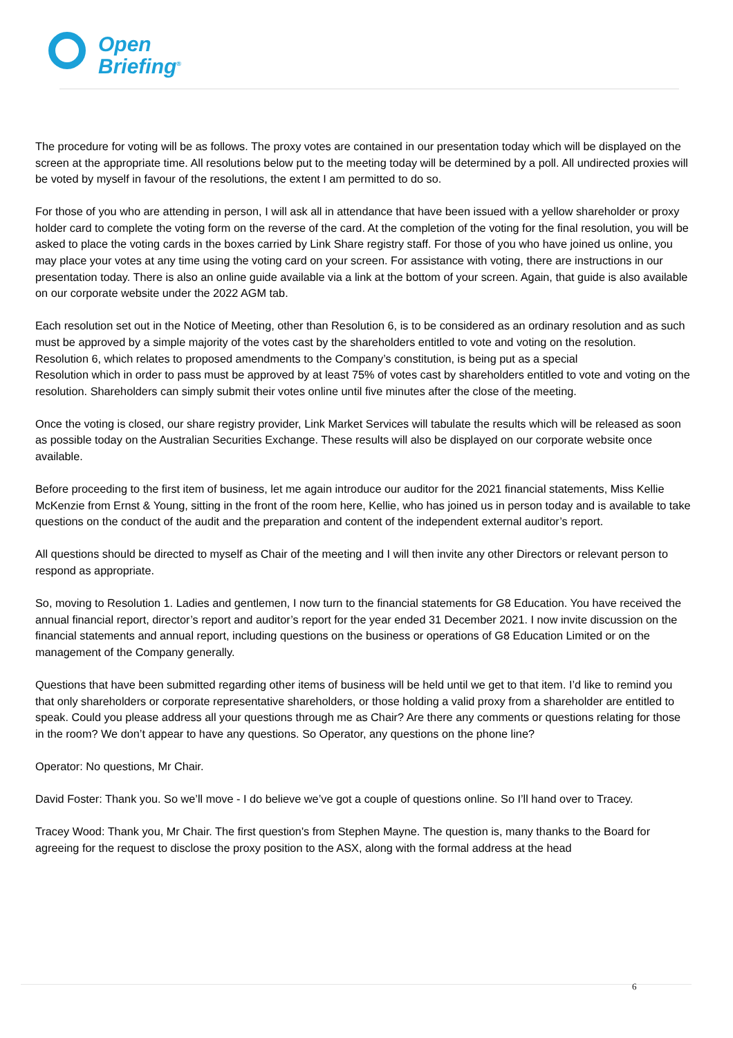Open
Briefing<sup>®</sup>
The procedure for voting will be as follows. The proxy votes are contained in our presentation today which will be displayed on the screen at the appropriate time. All resolutions below put to the meeting today will be determined by a poll. All undirected proxies will be voted by myself in favour of the resolutions, the extent I am permitted to do so.
For those of you who are attending in person, I will ask all in attendance that have been issued with a yellow shareholder or proxy holder card to complete the voting form on the reverse of the card. At the completion of the voting for the final resolution, you will be asked to place the voting cards in the boxes carried by Link Share registry staff. For those of you who have joined us online, you may place your votes at any time using the voting card on your screen. For assistance with voting, there are instructions in our presentation today. There is also an online guide available via a link at the bottom of your screen. Again, that guide is also available on our corporate website under the 2022 AGM tab.
Each resolution set out in the Notice of Meeting, other than Resolution 6, is to be considered as an ordinary resolution and as such must be approved by a simple majority of the votes cast by the shareholders entitled to vote and voting on the resolution. Resolution 6, which relates to proposed amendments to the Company’s constitution, is being put as a special
Resolution which in order to pass must be approved by at least 75% of votes cast by shareholders entitled to vote and voting on the resolution. Shareholders can simply submit their votes online until five minutes after the close of the meeting.
Once the voting is closed, our share registry provider, Link Market Services will tabulate the results which will be released as soon as possible today on the Australian Securities Exchange. These results will also be displayed on our corporate website once available.
Before proceeding to the first item of business, let me again introduce our auditor for the 2021 financial statements, Miss Kellie McKenzie from Ernst & Young, sitting in the front of the room here, Kellie, who has joined us in person today and is available to take questions on the conduct of the audit and the preparation and content of the independent external auditor’s report.
All questions should be directed to myself as Chair of the meeting and I will then invite any other Directors or relevant person to respond as appropriate.
So, moving to Resolution 1. Ladies and gentlemen, I now turn to the financial statements for G8 Education. You have received the annual financial report, director’s report and auditor’s report for the year ended 31 December 2021. I now invite discussion on the financial statements and annual report, including questions on the business or operations of G8 Education Limited or on the management of the Company generally.
Questions that have been submitted regarding other items of business will be held until we get to that item. I’d like to remind you that only shareholders or corporate representative shareholders, or those holding a valid proxy from a shareholder are entitled to speak. Could you please address all your questions through me as Chair? Are there any comments or questions relating for those in the room? We don’t appear to have any questions. So Operator, any questions on the phone line?
Operator: No questions, Mr Chair.
David Foster: Thank you. So we’ll move - I do believe we’ve got a couple of questions online. So I’ll hand over to Tracey.
Tracey Wood: Thank you, Mr Chair. The first question's from Stephen Mayne. The question is, many thanks to the Board for agreeing for the request to disclose the proxy position to the ASX, along with the formal address at the head
6